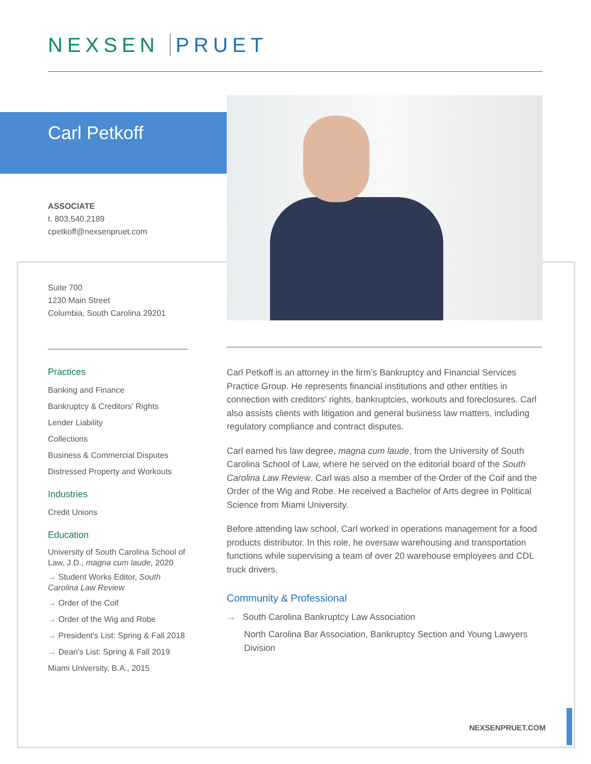NEXSEN PRUET
Carl Petkoff
ASSOCIATE
t. 803.540.2189
cpetkoff@nexsenpruet.com
Suite 700
1230 Main Street
Columbia, South Carolina 29201
Practices
Banking and Finance
Bankruptcy & Creditors' Rights
Lender Liability
Collections
Business & Commercial Disputes
Distressed Property and Workouts
Industries
Credit Unions
Education
University of South Carolina School of Law, J.D., magna cum laude, 2020
→ Student Works Editor, South Carolina Law Review
→ Order of the Coif
→ Order of the Wig and Robe
→ President's List: Spring & Fall 2018
→ Dean's List: Spring & Fall 2019
Miami University, B.A., 2015
Carl Petkoff is an attorney in the firm’s Bankruptcy and Financial Services Practice Group. He represents financial institutions and other entities in connection with creditors’ rights, bankruptcies, workouts and foreclosures. Carl also assists clients with litigation and general business law matters, including regulatory compliance and contract disputes.
Carl earned his law degree, magna cum laude, from the University of South Carolina School of Law, where he served on the editorial board of the South Carolina Law Review. Carl was also a member of the Order of the Coif and the Order of the Wig and Robe. He received a Bachelor of Arts degree in Political Science from Miami University.
Before attending law school, Carl worked in operations management for a food products distributor. In this role, he oversaw warehousing and transportation functions while supervising a team of over 20 warehouse employees and CDL truck drivers.
Community & Professional
→ South Carolina Bankruptcy Law Association
North Carolina Bar Association, Bankruptcy Section and Young Lawyers Division
NEXSENPRUET.COM